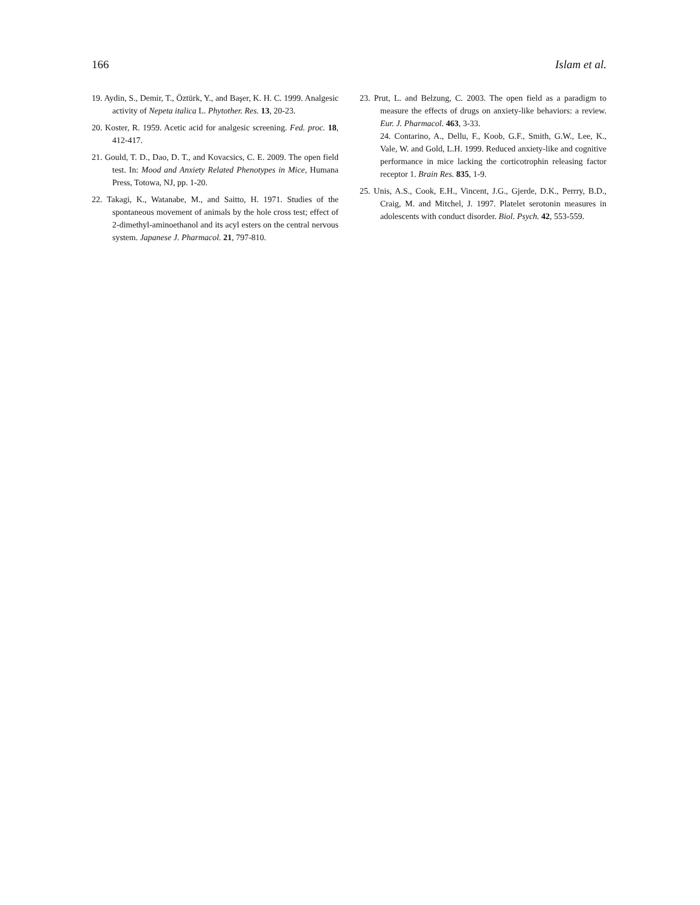166 Islam et al.
19. Aydin, S., Demir, T., Öztürk, Y., and Başer, K. H. C. 1999. Analgesic activity of Nepeta italica L. Phytother. Res. 13, 20-23.
20. Koster, R. 1959. Acetic acid for analgesic screening. Fed. proc. 18, 412-417.
21. Gould, T. D., Dao, D. T., and Kovacsics, C. E. 2009. The open field test. In: Mood and Anxiety Related Phenotypes in Mice, Humana Press, Totowa, NJ, pp. 1-20.
22. Takagi, K., Watanabe, M., and Saitto, H. 1971. Studies of the spontaneous movement of animals by the hole cross test; effect of 2-dimethyl-aminoethanol and its acyl esters on the central nervous system. Japanese J. Pharmacol. 21, 797-810.
23. Prut, L. and Belzung, C. 2003. The open field as a paradigm to measure the effects of drugs on anxiety-like behaviors: a review. Eur. J. Pharmacol. 463, 3-33.
24. Contarino, A., Dellu, F., Koob, G.F., Smith, G.W., Lee, K., Vale, W. and Gold, L.H. 1999. Reduced anxiety-like and cognitive performance in mice lacking the corticotrophin releasing factor receptor 1. Brain Res. 835, 1-9.
25. Unis, A.S., Cook, E.H., Vincent, J.G., Gjerde, D.K., Perrry, B.D., Craig, M. and Mitchel, J. 1997. Platelet serotonin measures in adolescents with conduct disorder. Biol. Psych. 42, 553-559.